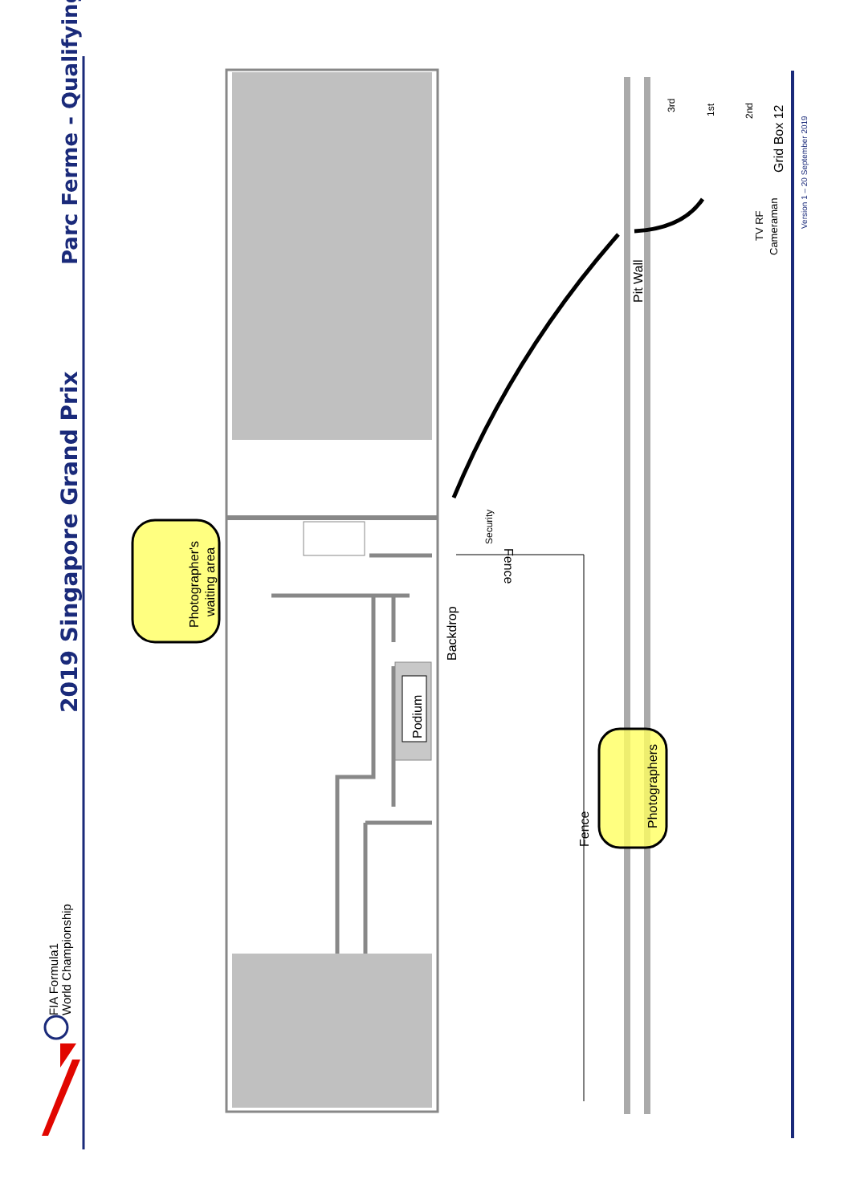Parc Ferme - Qualifying
2019 Singapore Grand Prix
FIA Formula1
World Championship
Podium
Photographer's
waiting area
Backdrop
Security
Fence
Fence
Pit Wall
Photographers
3rd
1st
2nd
Grid Box 12
TV RF
Cameraman
Version 1 – 20 September 2019